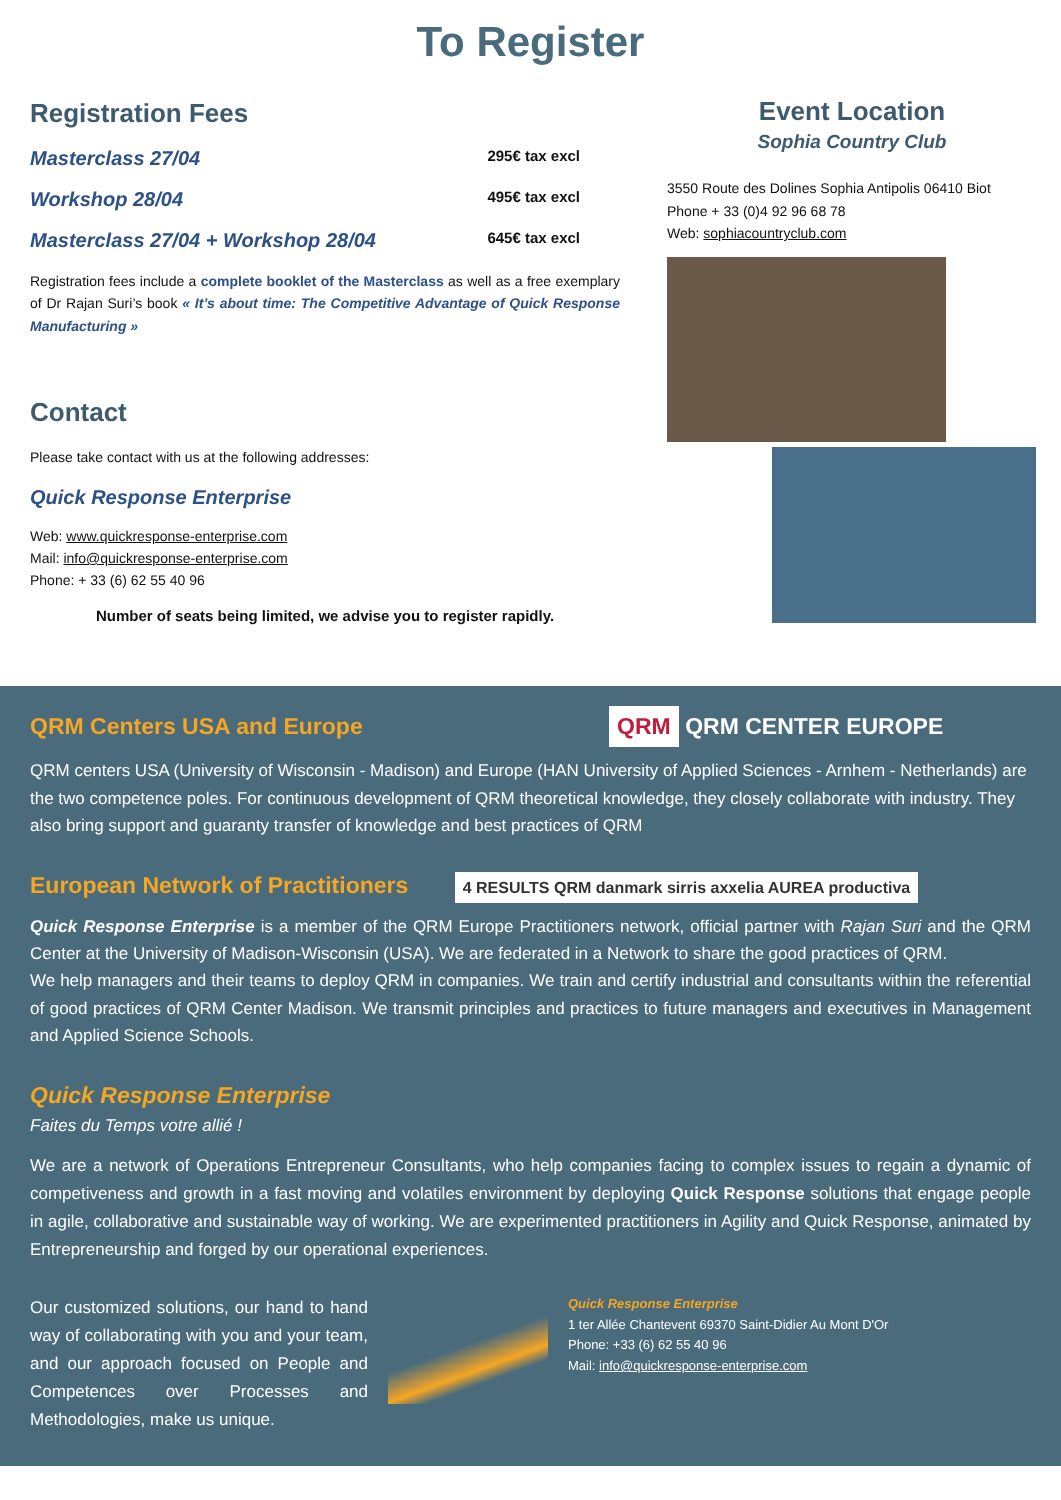To Register
Registration Fees
Masterclass 27/04 295€ tax excl
Workshop 28/04 495€ tax excl
Masterclass 27/04 + Workshop 28/04 645€ tax excl
Registration fees include a complete booklet of the Masterclass as well as a free exemplary of Dr Rajan Suri’s book « It’s about time: The Competitive Advantage of Quick Response Manufacturing »
Contact
Please take contact with us at the following addresses:
Quick Response Enterprise
Web: www.quickresponse-enterprise.com
Mail: info@quickresponse-enterprise.com
Phone: + 33 (6) 62 55 40 96
Number of seats being limited, we advise you to register rapidly.
Event Location
Sophia Country Club
3550 Route des Dolines Sophia Antipolis 06410 Biot
Phone + 33 (0)4 92 96 68 78
Web: sophiacountryclub.com
QRM Centers USA and Europe QRM QRM CENTER EUROPE
QRM centers USA (University of Wisconsin - Madison) and Europe (HAN University of Applied Sciences - Arnhem - Netherlands) are the two competence poles. For continuous development of QRM theoretical knowledge, they closely collaborate with industry. They also bring support and guaranty transfer of knowledge and best practices of QRM
European Network of Practitioners 4 RESULTS QRM danmark sirris axxelia AUREA productiva
Quick Response Enterprise is a member of the QRM Europe Practitioners network, official partner with Rajan Suri and the QRM Center at the University of Madison-Wisconsin (USA). We are federated in a Network to share the good practices of QRM.
We help managers and their teams to deploy QRM in companies. We train and certify industrial and consultants within the referential of good practices of QRM Center Madison. We transmit principles and practices to future managers and executives in Management and Applied Science Schools.
Quick Response Enterprise
Faites du Temps votre allié !
We are a network of Operations Entrepreneur Consultants, who help companies facing to complex issues to regain a dynamic of competiveness and growth in a fast moving and volatiles environment by deploying Quick Response solutions that engage people in agile, collaborative and sustainable way of working. We are experimented practitioners in Agility and Quick Response, animated by Entrepreneurship and forged by our operational experiences.
Our customized solutions, our hand to hand way of collaborating with you and your team, and our approach focused on People and Competences over Processes and Methodologies, make us unique.
Quick Response Enterprise
1 ter Allée Chantevent 69370 Saint-Didier Au Mont D'Or
Phone: +33 (6) 62 55 40 96
Mail: info@quickresponse-enterprise.com